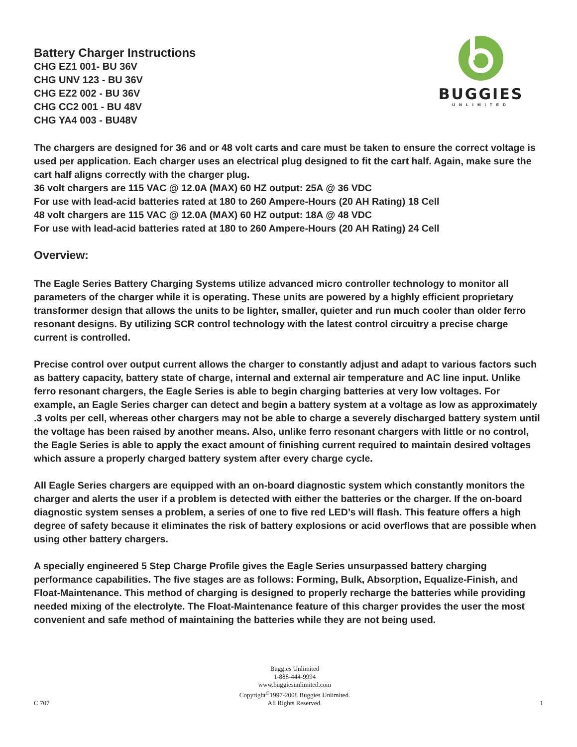Battery Charger Instructions
CHG EZ1 001- BU 36V
CHG UNV 123 - BU 36V
CHG EZ2 002 - BU 36V
CHG CC2 001 - BU 48V
CHG YA4 003 - BU48V
BUGGIES
UNLIMITED
The chargers are designed for 36 and or 48 volt carts and care must be taken to ensure the correct voltage is used per application. Each charger uses an electrical plug designed to fit the cart half. Again, make sure the cart half aligns correctly with the charger plug.
36 volt chargers are 115 VAC @ 12.0A (MAX) 60 HZ output: 25A @ 36 VDC
For use with lead-acid batteries rated at 180 to 260 Ampere-Hours (20 AH Rating) 18 Cell
48 volt chargers are 115 VAC @ 12.0A (MAX) 60 HZ output: 18A @ 48 VDC
For use with lead-acid batteries rated at 180 to 260 Ampere-Hours (20 AH Rating) 24 Cell
Overview:
The Eagle Series Battery Charging Systems utilize advanced micro controller technology to monitor all parameters of the charger while it is operating. These units are powered by a highly efficient proprietary transformer design that allows the units to be lighter, smaller, quieter and run much cooler than older ferro resonant designs. By utilizing SCR control technology with the latest control circuitry a precise charge current is controlled.
Precise control over output current allows the charger to constantly adjust and adapt to various factors such as battery capacity, battery state of charge, internal and external air temperature and AC line input. Unlike ferro resonant chargers, the Eagle Series is able to begin charging batteries at very low voltages. For example, an Eagle Series charger can detect and begin a battery system at a voltage as low as approximately .3 volts per cell, whereas other chargers may not be able to charge a severely discharged battery system until the voltage has been raised by another means. Also, unlike ferro resonant chargers with little or no control, the Eagle Series is able to apply the exact amount of finishing current required to maintain desired voltages which assure a properly charged battery system after every charge cycle.
All Eagle Series chargers are equipped with an on-board diagnostic system which constantly monitors the charger and alerts the user if a problem is detected with either the batteries or the charger. If the on-board diagnostic system senses a problem, a series of one to five red LED’s will flash. This feature offers a high degree of safety because it eliminates the risk of battery explosions or acid overflows that are possible when using other battery chargers.
A specially engineered 5 Step Charge Profile gives the Eagle Series unsurpassed battery charging performance capabilities. The five stages are as follows: Forming, Bulk, Absorption, Equalize-Finish, and Float-Maintenance. This method of charging is designed to properly recharge the batteries while providing needed mixing of the electrolyte. The Float-Maintenance feature of this charger provides the user the most convenient and safe method of maintaining the batteries while they are not being used.
C 707
Buggies Unlimited
1-888-444-9994
www.buggiesunlimited.com
Copyright<sup>©</sup>1997-2008 Buggies Unlimited.
All Rights Reserved.
1